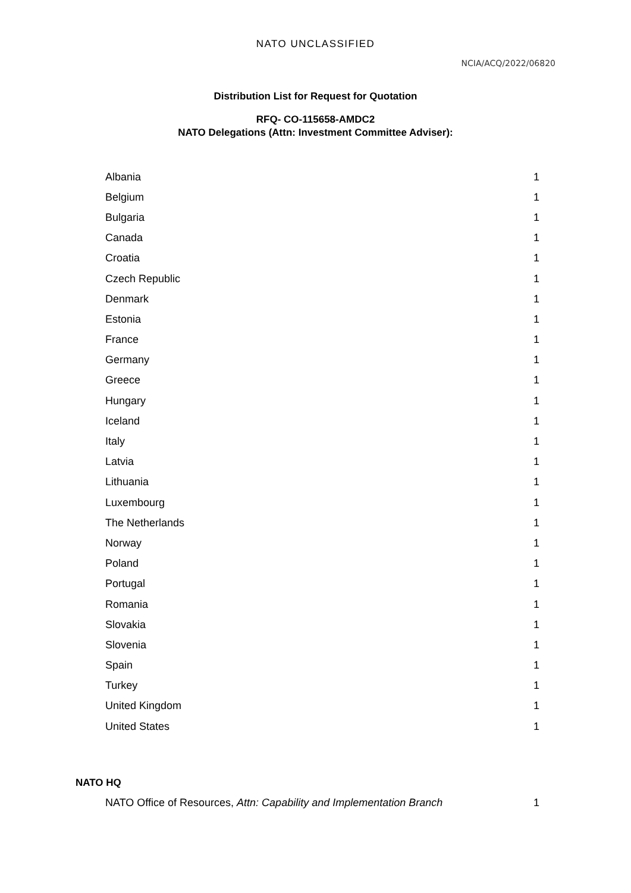NATO UNCLASSIFIED
NCIA/ACQ/2022/06820
Distribution List for Request for Quotation
RFQ- CO-115658-AMDC2
NATO Delegations (Attn: Investment Committee Adviser):
| Albania | 1 |
| Belgium | 1 |
| Bulgaria | 1 |
| Canada | 1 |
| Croatia | 1 |
| Czech Republic | 1 |
| Denmark | 1 |
| Estonia | 1 |
| France | 1 |
| Germany | 1 |
| Greece | 1 |
| Hungary | 1 |
| Iceland | 1 |
| Italy | 1 |
| Latvia | 1 |
| Lithuania | 1 |
| Luxembourg | 1 |
| The Netherlands | 1 |
| Norway | 1 |
| Poland | 1 |
| Portugal | 1 |
| Romania | 1 |
| Slovakia | 1 |
| Slovenia | 1 |
| Spain | 1 |
| Turkey | 1 |
| United Kingdom | 1 |
| United States | 1 |
NATO HQ
| NATO Office of Resources, Attn: Capability and Implementation Branch | 1 |